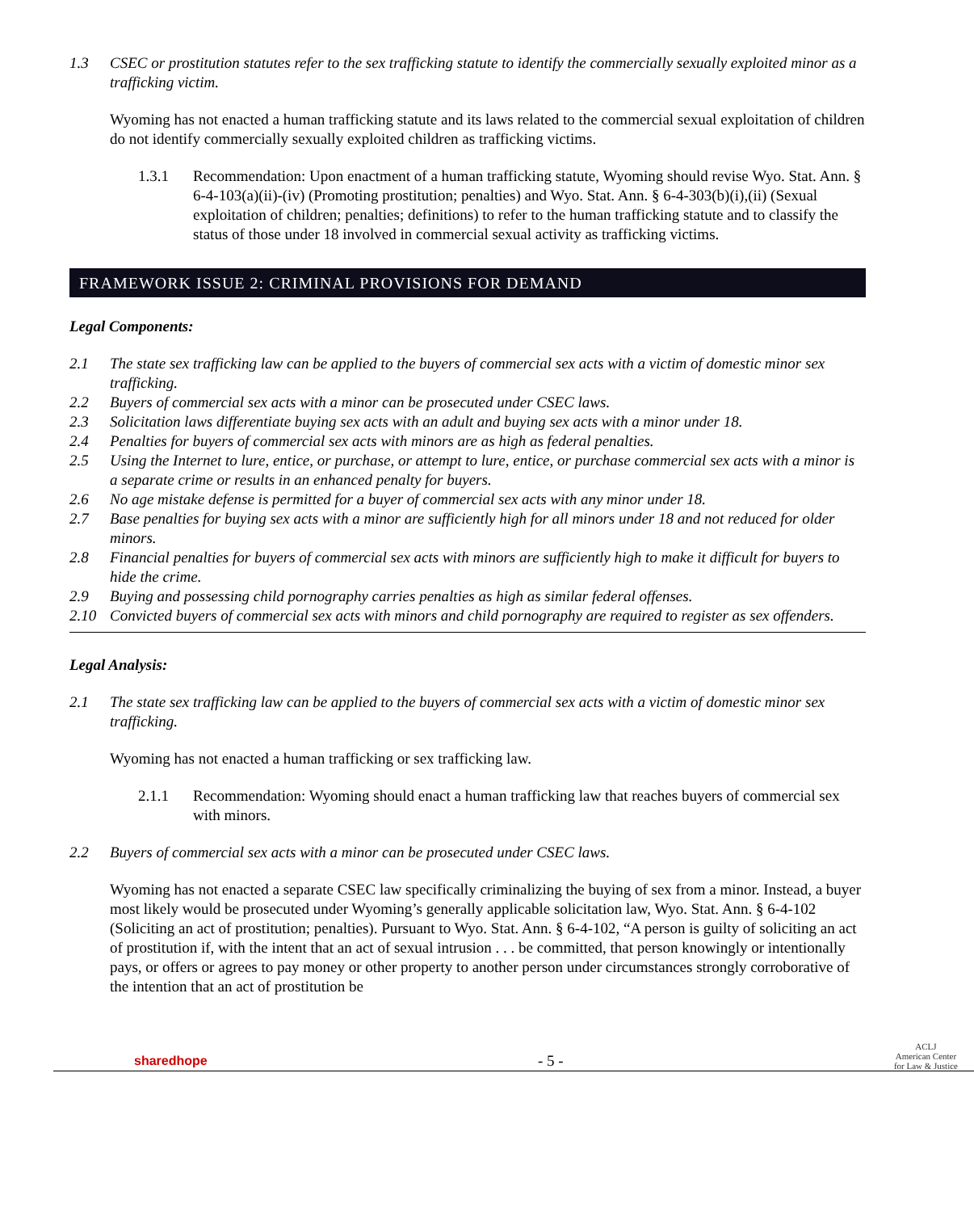1.3 CSEC or prostitution statutes refer to the sex trafficking statute to identify the commercially sexually exploited minor as a trafficking victim.
Wyoming has not enacted a human trafficking statute and its laws related to the commercial sexual exploitation of children do not identify commercially sexually exploited children as trafficking victims.
1.3.1 Recommendation: Upon enactment of a human trafficking statute, Wyoming should revise Wyo. Stat. Ann. § 6-4-103(a)(ii)-(iv) (Promoting prostitution; penalties) and Wyo. Stat. Ann. § 6-4-303(b)(i),(ii) (Sexual exploitation of children; penalties; definitions) to refer to the human trafficking statute and to classify the status of those under 18 involved in commercial sexual activity as trafficking victims.
FRAMEWORK ISSUE 2: CRIMINAL PROVISIONS FOR DEMAND
Legal Components:
2.1 The state sex trafficking law can be applied to the buyers of commercial sex acts with a victim of domestic minor sex trafficking.
2.2 Buyers of commercial sex acts with a minor can be prosecuted under CSEC laws.
2.3 Solicitation laws differentiate buying sex acts with an adult and buying sex acts with a minor under 18.
2.4 Penalties for buyers of commercial sex acts with minors are as high as federal penalties.
2.5 Using the Internet to lure, entice, or purchase, or attempt to lure, entice, or purchase commercial sex acts with a minor is a separate crime or results in an enhanced penalty for buyers.
2.6 No age mistake defense is permitted for a buyer of commercial sex acts with any minor under 18.
2.7 Base penalties for buying sex acts with a minor are sufficiently high for all minors under 18 and not reduced for older minors.
2.8 Financial penalties for buyers of commercial sex acts with minors are sufficiently high to make it difficult for buyers to hide the crime.
2.9 Buying and possessing child pornography carries penalties as high as similar federal offenses.
2.10 Convicted buyers of commercial sex acts with minors and child pornography are required to register as sex offenders.
Legal Analysis:
2.1 The state sex trafficking law can be applied to the buyers of commercial sex acts with a victim of domestic minor sex trafficking.
Wyoming has not enacted a human trafficking or sex trafficking law.
2.1.1 Recommendation: Wyoming should enact a human trafficking law that reaches buyers of commercial sex with minors.
2.2 Buyers of commercial sex acts with a minor can be prosecuted under CSEC laws.
Wyoming has not enacted a separate CSEC law specifically criminalizing the buying of sex from a minor. Instead, a buyer most likely would be prosecuted under Wyoming’s generally applicable solicitation law, Wyo. Stat. Ann. § 6-4-102 (Soliciting an act of prostitution; penalties). Pursuant to Wyo. Stat. Ann. § 6-4-102, “A person is guilty of soliciting an act of prostitution if, with the intent that an act of sexual intrusion . . . be committed, that person knowingly or intentionally pays, or offers or agrees to pay money or other property to another person under circumstances strongly corroborative of the intention that an act of prostitution be
sharedhope - 5 - ACLJ
American Center
for Law & Justice